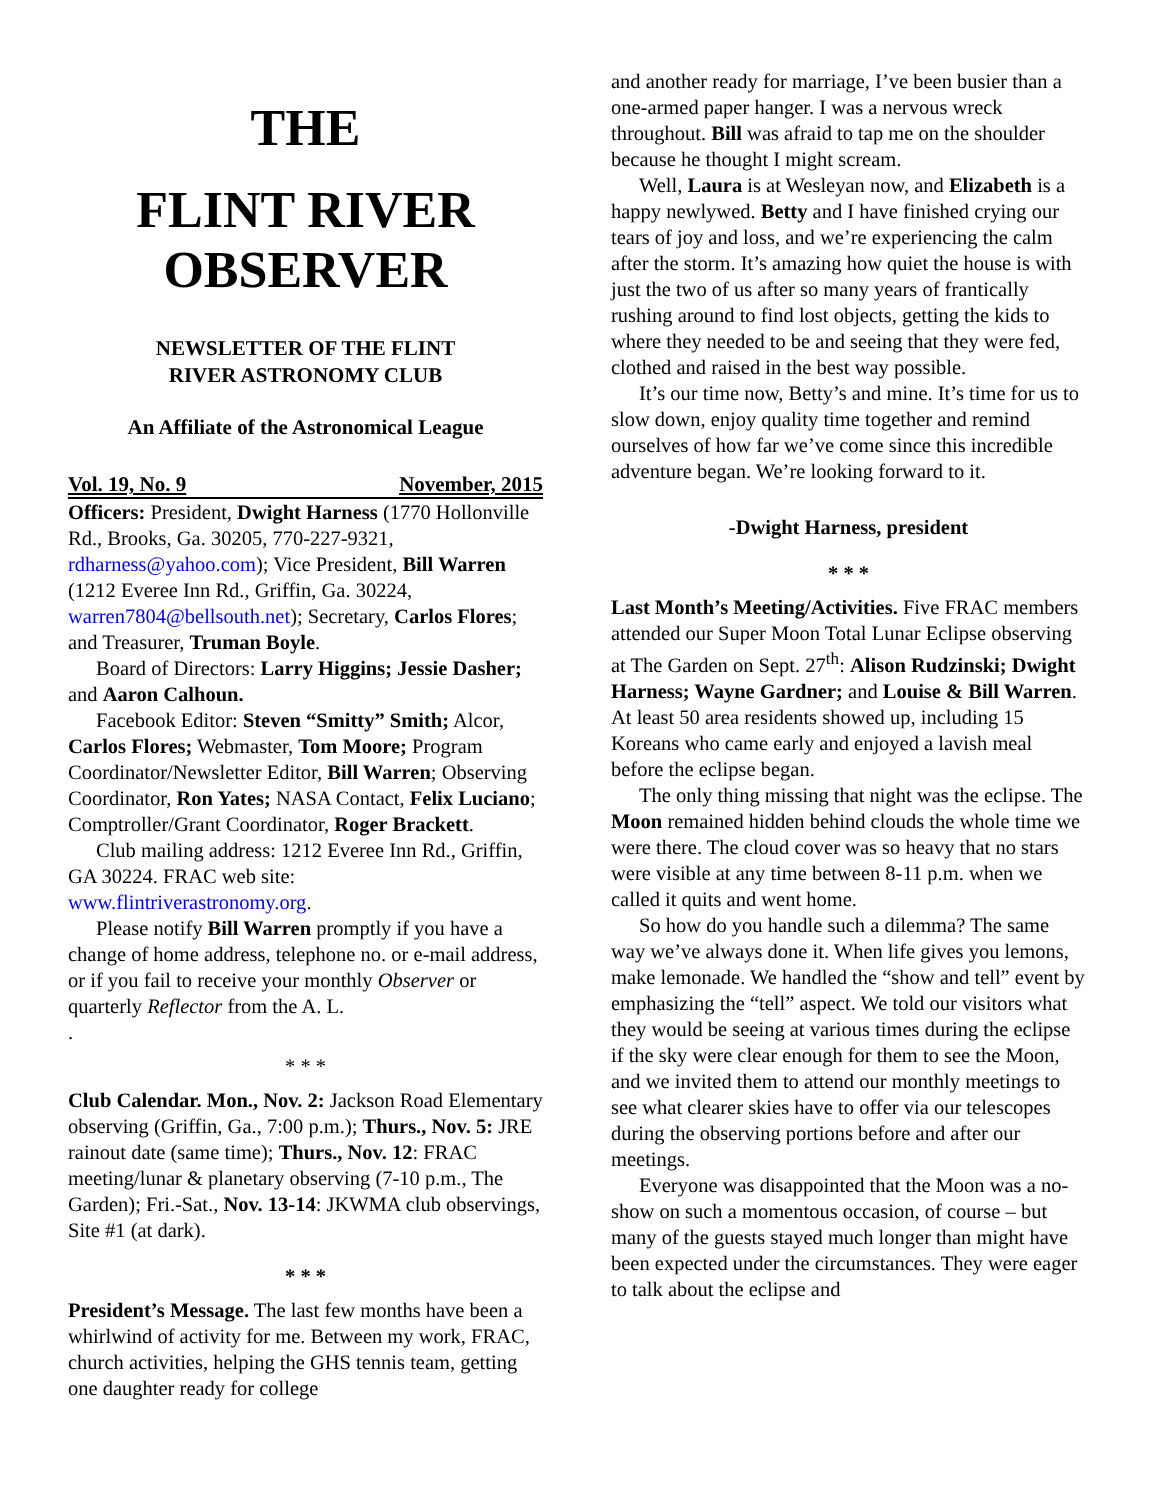THE
FLINT RIVER
OBSERVER
NEWSLETTER OF THE FLINT
RIVER ASTRONOMY CLUB
An Affiliate of the Astronomical League
Vol. 19, No. 9 November, 2015
Officers: President, Dwight Harness (1770 Hollonville Rd., Brooks, Ga. 30205, 770-227-9321, rdharness@yahoo.com); Vice President, Bill Warren (1212 Everee Inn Rd., Griffin, Ga. 30224, warren7804@bellsouth.net); Secretary, Carlos Flores; and Treasurer, Truman Boyle.
Board of Directors: Larry Higgins; Jessie Dasher; and Aaron Calhoun.
Facebook Editor: Steven “Smitty” Smith; Alcor, Carlos Flores; Webmaster, Tom Moore; Program Coordinator/Newsletter Editor, Bill Warren; Observing Coordinator, Ron Yates; NASA Contact, Felix Luciano; Comptroller/Grant Coordinator, Roger Brackett.
Club mailing address: 1212 Everee Inn Rd., Griffin, GA 30224. FRAC web site: www.flintriverastronomy.org.
Please notify Bill Warren promptly if you have a change of home address, telephone no. or e-mail address, or if you fail to receive your monthly Observer or quarterly Reflector from the A. L.
.
* * *
Club Calendar. Mon., Nov. 2: Jackson Road Elementary observing (Griffin, Ga., 7:00 p.m.); Thurs., Nov. 5: JRE rainout date (same time); Thurs., Nov. 12: FRAC meeting/lunar & planetary observing (7-10 p.m., The Garden); Fri.-Sat., Nov. 13-14: JKWMA club observings, Site #1 (at dark).
* * *
President’s Message. The last few months have been a whirlwind of activity for me. Between my work, FRAC, church activities, helping the GHS tennis team, getting one daughter ready for college
and another ready for marriage, I’ve been busier than a one-armed paper hanger. I was a nervous wreck throughout. Bill was afraid to tap me on the shoulder because he thought I might scream.
Well, Laura is at Wesleyan now, and Elizabeth is a happy newlywed. Betty and I have finished crying our tears of joy and loss, and we’re experiencing the calm after the storm. It’s amazing how quiet the house is with just the two of us after so many years of frantically rushing around to find lost objects, getting the kids to where they needed to be and seeing that they were fed, clothed and raised in the best way possible.
It’s our time now, Betty’s and mine. It’s time for us to slow down, enjoy quality time together and remind ourselves of how far we’ve come since this incredible adventure began. We’re looking forward to it.
-Dwight Harness, president
* * *
Last Month’s Meeting/Activities. Five FRAC members attended our Super Moon Total Lunar Eclipse observing at The Garden on Sept. 27<sup>th</sup>: Alison Rudzinski; Dwight Harness; Wayne Gardner; and Louise & Bill Warren. At least 50 area residents showed up, including 15 Koreans who came early and enjoyed a lavish meal before the eclipse began.
The only thing missing that night was the eclipse. The Moon remained hidden behind clouds the whole time we were there. The cloud cover was so heavy that no stars were visible at any time between 8-11 p.m. when we called it quits and went home.
So how do you handle such a dilemma? The same way we’ve always done it. When life gives you lemons, make lemonade. We handled the “show and tell” event by emphasizing the “tell” aspect. We told our visitors what they would be seeing at various times during the eclipse if the sky were clear enough for them to see the Moon, and we invited them to attend our monthly meetings to see what clearer skies have to offer via our telescopes during the observing portions before and after our meetings.
Everyone was disappointed that the Moon was a no-show on such a momentous occasion, of course – but many of the guests stayed much longer than might have been expected under the circumstances. They were eager to talk about the eclipse and